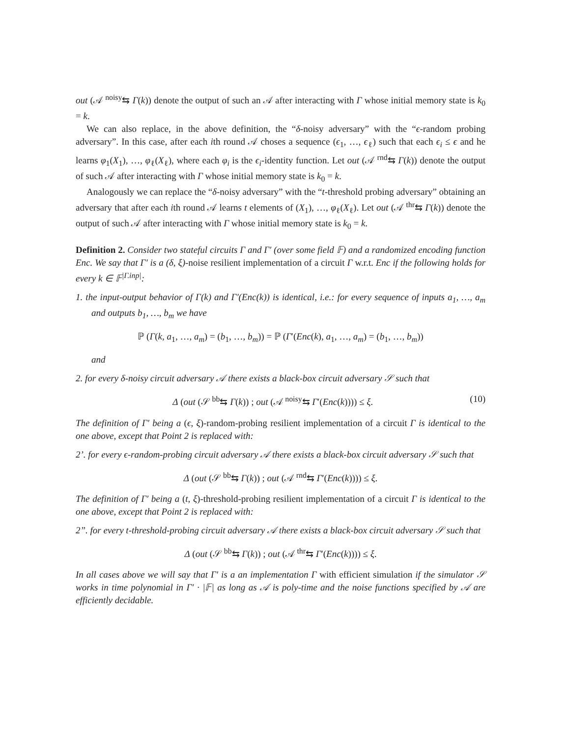out (𝒜 <sup>noisy</sup>⇆ Γ(k)) denote the output of such an 𝒜 after interacting with Γ whose initial memory state is k<sub>0</sub> = k.
We can also replace, in the above definition, the “δ-noisy adversary” with the “ϵ-random probing adversary”. In this case, after each ith round 𝒜 choses a sequence (ϵ<sub>1</sub>, …, ϵ<sub>ℓ</sub>) such that each ϵ<sub>i</sub> ≤ ϵ and he learns φ<sub>1</sub>(X<sub>1</sub>), …, φ<sub>ℓ</sub>(X<sub>ℓ</sub>), where each φ<sub>i</sub> is the ϵ<sub>i</sub>-identity function. Let out (𝒜 <sup>rnd</sup>⇆ Γ(k)) denote the output of such 𝒜 after interacting with Γ whose initial memory state is k<sub>0</sub> = k.
Analogously we can replace the “δ-noisy adversary” with the “t-threshold probing adversary” obtaining an adversary that after each ith round 𝒜 learns t elements of (X<sub>1</sub>), …, φ<sub>ℓ</sub>(X<sub>ℓ</sub>). Let out (𝒜 <sup>thr</sup>⇆ Γ(k)) denote the output of such 𝒜 after interacting with Γ whose initial memory state is k<sub>0</sub> = k.
Definition 2. Consider two stateful circuits Γ and Γ′ (over some field 𝔽) and a randomized encoding function Enc. We say that Γ′ is a (δ, ξ)-noise resilient implementation of a circuit Γ w.r.t. Enc if the following holds for every k ∈ 𝔽<sup>|Γ.inp|</sup>:
1. the input-output behavior of Γ(k) and Γ′(Enc(k)) is identical, i.e.: for every sequence of inputs a<sub>1</sub>, …, a<sub>m</sub> and outputs b<sub>1</sub>, …, b<sub>m</sub> we have
ℙ (Γ(k, a<sub>1</sub>, …, a<sub>m</sub>) = (b<sub>1</sub>, …, b<sub>m</sub>)) = ℙ (Γ′(Enc(k), a<sub>1</sub>, …, a<sub>m</sub>) = (b<sub>1</sub>, …, b<sub>m</sub>))
and
2. for every δ-noisy circuit adversary 𝒜 there exists a black-box circuit adversary 𝒮 such that
Δ (out (𝒮 <sup>bb</sup>⇆ Γ(k)) ; out (𝒜 <sup>noisy</sup>⇆ Γ′(Enc(k)))) ≤ ξ. (10)
The definition of Γ′ being a (ϵ, ξ)-random-probing resilient implementation of a circuit Γ is identical to the one above, except that Point 2 is replaced with:
2’. for every ϵ-random-probing circuit adversary 𝒜 there exists a black-box circuit adversary 𝒮 such that
Δ (out (𝒮 <sup>bb</sup>⇆ Γ(k)) ; out (𝒜 <sup>rnd</sup>⇆ Γ′(Enc(k)))) ≤ ξ.
The definition of Γ′ being a (t, ξ)-threshold-probing resilient implementation of a circuit Γ is identical to the one above, except that Point 2 is replaced with:
2”. for every t-threshold-probing circuit adversary 𝒜 there exists a black-box circuit adversary 𝒮 such that
Δ (out (𝒮 <sup>bb</sup>⇆ Γ(k)) ; out (𝒜 <sup>thr</sup>⇆ Γ′(Enc(k)))) ≤ ξ.
In all cases above we will say that Γ′ is a an implementation Γ with efficient simulation if the simulator 𝒮 works in time polynomial in Γ′ · |𝔽| as long as 𝒜 is poly-time and the noise functions specified by 𝒜 are efficiently decidable.